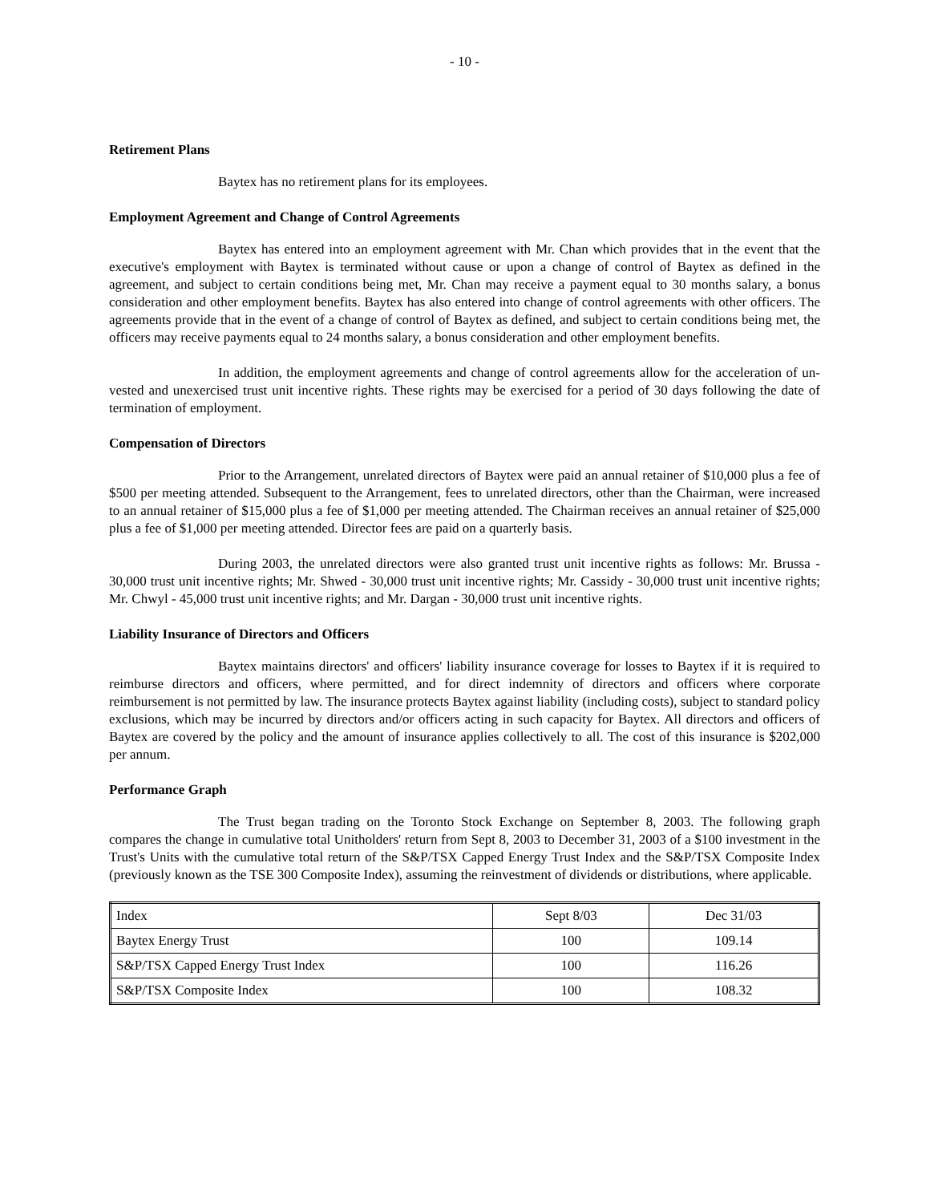- 10 -
Retirement Plans
Baytex has no retirement plans for its employees.
Employment Agreement and Change of Control Agreements
Baytex has entered into an employment agreement with Mr. Chan which provides that in the event that the executive's employment with Baytex is terminated without cause or upon a change of control of Baytex as defined in the agreement, and subject to certain conditions being met, Mr. Chan may receive a payment equal to 30 months salary, a bonus consideration and other employment benefits. Baytex has also entered into change of control agreements with other officers. The agreements provide that in the event of a change of control of Baytex as defined, and subject to certain conditions being met, the officers may receive payments equal to 24 months salary, a bonus consideration and other employment benefits.
In addition, the employment agreements and change of control agreements allow for the acceleration of un-vested and unexercised trust unit incentive rights. These rights may be exercised for a period of 30 days following the date of termination of employment.
Compensation of Directors
Prior to the Arrangement, unrelated directors of Baytex were paid an annual retainer of $10,000 plus a fee of $500 per meeting attended. Subsequent to the Arrangement, fees to unrelated directors, other than the Chairman, were increased to an annual retainer of $15,000 plus a fee of $1,000 per meeting attended. The Chairman receives an annual retainer of $25,000 plus a fee of $1,000 per meeting attended. Director fees are paid on a quarterly basis.
During 2003, the unrelated directors were also granted trust unit incentive rights as follows: Mr. Brussa - 30,000 trust unit incentive rights; Mr. Shwed - 30,000 trust unit incentive rights; Mr. Cassidy - 30,000 trust unit incentive rights; Mr. Chwyl - 45,000 trust unit incentive rights; and Mr. Dargan - 30,000 trust unit incentive rights.
Liability Insurance of Directors and Officers
Baytex maintains directors' and officers' liability insurance coverage for losses to Baytex if it is required to reimburse directors and officers, where permitted, and for direct indemnity of directors and officers where corporate reimbursement is not permitted by law. The insurance protects Baytex against liability (including costs), subject to standard policy exclusions, which may be incurred by directors and/or officers acting in such capacity for Baytex. All directors and officers of Baytex are covered by the policy and the amount of insurance applies collectively to all. The cost of this insurance is $202,000 per annum.
Performance Graph
The Trust began trading on the Toronto Stock Exchange on September 8, 2003. The following graph compares the change in cumulative total Unitholders' return from Sept 8, 2003 to December 31, 2003 of a $100 investment in the Trust's Units with the cumulative total return of the S&P/TSX Capped Energy Trust Index and the S&P/TSX Composite Index (previously known as the TSE 300 Composite Index), assuming the reinvestment of dividends or distributions, where applicable.
| Index | Sept 8/03 | Dec 31/03 |
| Baytex Energy Trust | 100 | 109.14 |
| S&P/TSX Capped Energy Trust Index | 100 | 116.26 |
| S&P/TSX Composite Index | 100 | 108.32 |